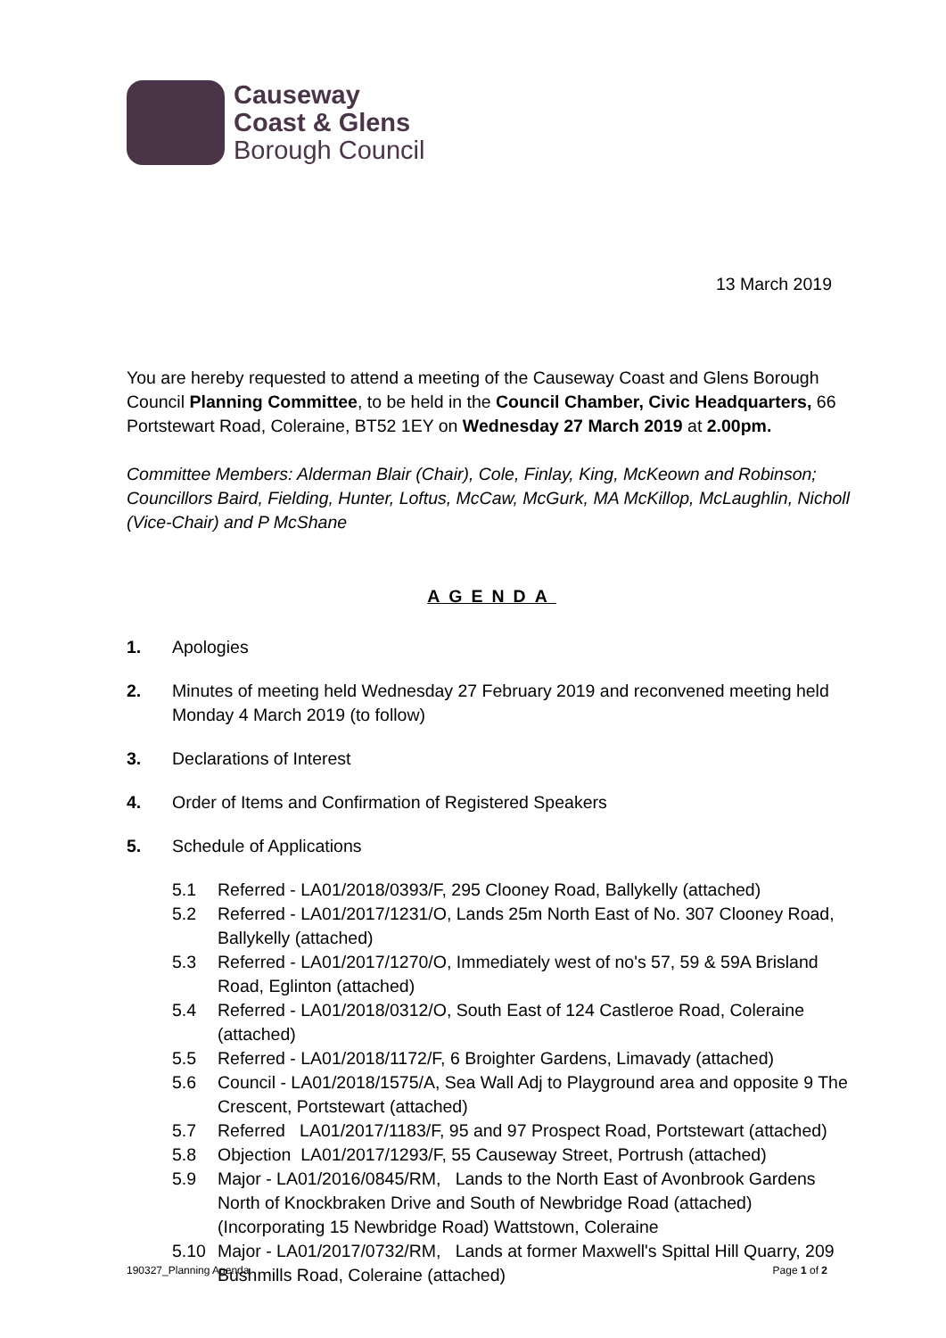Causeway
Coast & Glens
Borough Council
13 March 2019
You are hereby requested to attend a meeting of the Causeway Coast and Glens Borough Council Planning Committee, to be held in the Council Chamber, Civic Headquarters, 66 Portstewart Road, Coleraine, BT52 1EY on Wednesday 27 March 2019 at 2.00pm.
Committee Members: Alderman Blair (Chair), Cole, Finlay, King, McKeown and Robinson; Councillors Baird, Fielding, Hunter, Loftus, McCaw, McGurk, MA McKillop, McLaughlin, Nicholl (Vice-Chair) and P McShane
AGENDA
1. Apologies
2. Minutes of meeting held Wednesday 27 February 2019 and reconvened meeting held Monday 4 March 2019 (to follow)
3. Declarations of Interest
4. Order of Items and Confirmation of Registered Speakers
5. Schedule of Applications
5.1 Referred - LA01/2018/0393/F, 295 Clooney Road, Ballykelly (attached)
5.2 Referred - LA01/2017/1231/O, Lands 25m North East of No. 307 Clooney Road, Ballykelly (attached)
5.3 Referred - LA01/2017/1270/O, Immediately west of no's 57, 59 & 59A Brisland Road, Eglinton (attached)
5.4 Referred - LA01/2018/0312/O, South East of 124 Castleroe Road, Coleraine (attached)
5.5 Referred - LA01/2018/1172/F, 6 Broighter Gardens, Limavady (attached)
5.6 Council - LA01/2018/1575/A, Sea Wall Adj to Playground area and opposite 9 The Crescent, Portstewart (attached)
5.7 Referred LA01/2017/1183/F, 95 and 97 Prospect Road, Portstewart (attached)
5.8 Objection LA01/2017/1293/F, 55 Causeway Street, Portrush (attached)
5.9 Major - LA01/2016/0845/RM, Lands to the North East of Avonbrook Gardens North of Knockbraken Drive and South of Newbridge Road (attached) (Incorporating 15 Newbridge Road) Wattstown, Coleraine
5.10 Major - LA01/2017/0732/RM, Lands at former Maxwell's Spittal Hill Quarry, 209 Bushmills Road, Coleraine (attached)
190327_Planning Agenda Page 1 of 2